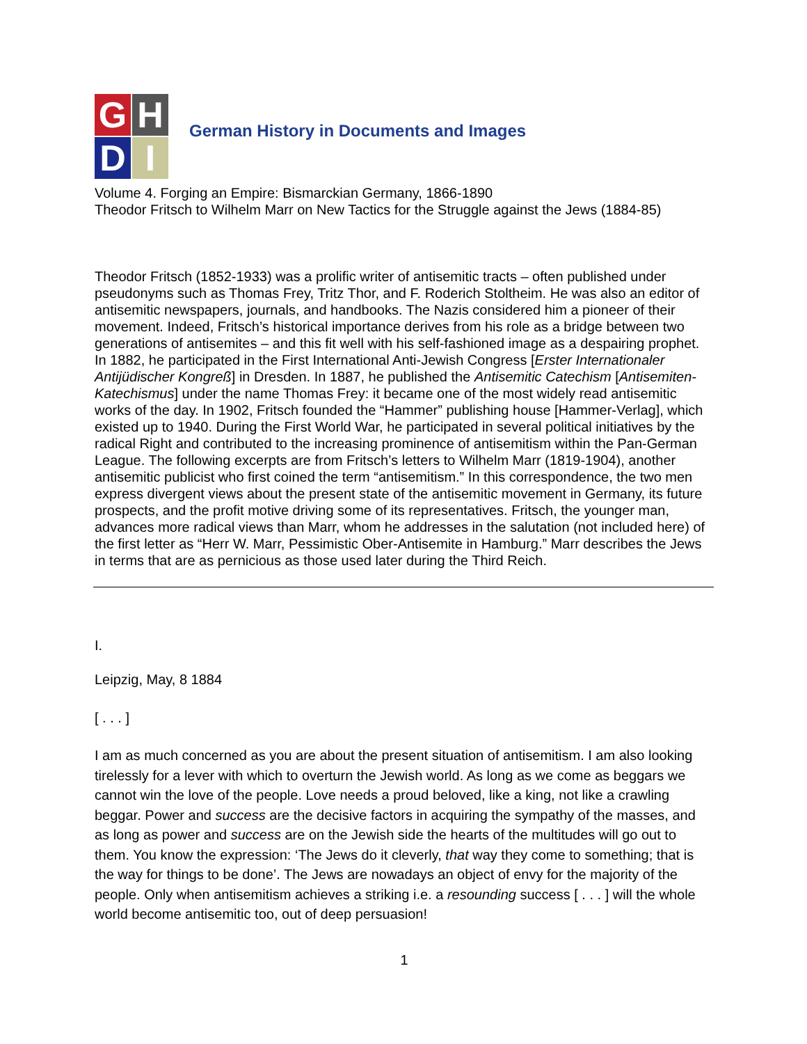G
H
D
I
German History in Documents and Images
Volume 4. Forging an Empire: Bismarckian Germany, 1866-1890
Theodor Fritsch to Wilhelm Marr on New Tactics for the Struggle against the Jews (1884-85)
Theodor Fritsch (1852-1933) was a prolific writer of antisemitic tracts – often published under pseudonyms such as Thomas Frey, Tritz Thor, and F. Roderich Stoltheim. He was also an editor of antisemitic newspapers, journals, and handbooks. The Nazis considered him a pioneer of their movement. Indeed, Fritsch’s historical importance derives from his role as a bridge between two generations of antisemites – and this fit well with his self-fashioned image as a despairing prophet. In 1882, he participated in the First International Anti-Jewish Congress [Erster Internationaler Antijüdischer Kongreß] in Dresden. In 1887, he published the Antisemitic Catechism [Antisemiten-Katechismus] under the name Thomas Frey: it became one of the most widely read antisemitic works of the day. In 1902, Fritsch founded the “Hammer” publishing house [Hammer-Verlag], which existed up to 1940. During the First World War, he participated in several political initiatives by the radical Right and contributed to the increasing prominence of antisemitism within the Pan-German League. The following excerpts are from Fritsch’s letters to Wilhelm Marr (1819-1904), another antisemitic publicist who first coined the term “antisemitism.” In this correspondence, the two men express divergent views about the present state of the antisemitic movement in Germany, its future prospects, and the profit motive driving some of its representatives. Fritsch, the younger man, advances more radical views than Marr, whom he addresses in the salutation (not included here) of the first letter as “Herr W. Marr, Pessimistic Ober-Antisemite in Hamburg.” Marr describes the Jews in terms that are as pernicious as those used later during the Third Reich.
I.
Leipzig, May, 8 1884
[ . . . ]
I am as much concerned as you are about the present situation of antisemitism. I am also looking tirelessly for a lever with which to overturn the Jewish world. As long as we come as beggars we cannot win the love of the people. Love needs a proud beloved, like a king, not like a crawling beggar. Power and success are the decisive factors in acquiring the sympathy of the masses, and as long as power and success are on the Jewish side the hearts of the multitudes will go out to them. You know the expression: ‘The Jews do it cleverly, that way they come to something; that is the way for things to be done’. The Jews are nowadays an object of envy for the majority of the people. Only when antisemitism achieves a striking i.e. a resounding success [ . . . ] will the whole world become antisemitic too, out of deep persuasion!
1